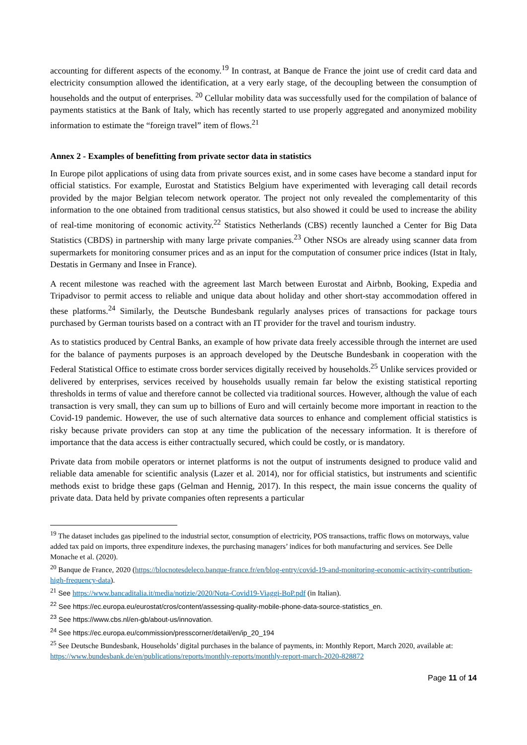accounting for different aspects of the economy.<sup>19</sup> In contrast, at Banque de France the joint use of credit card data and electricity consumption allowed the identification, at a very early stage, of the decoupling between the consumption of households and the output of enterprises. <sup>20</sup> Cellular mobility data was successfully used for the compilation of balance of payments statistics at the Bank of Italy, which has recently started to use properly aggregated and anonymized mobility information to estimate the “foreign travel” item of flows.<sup>21</sup>
Annex 2 - Examples of benefitting from private sector data in statistics
In Europe pilot applications of using data from private sources exist, and in some cases have become a standard input for official statistics. For example, Eurostat and Statistics Belgium have experimented with leveraging call detail records provided by the major Belgian telecom network operator. The project not only revealed the complementarity of this information to the one obtained from traditional census statistics, but also showed it could be used to increase the ability of real-time monitoring of economic activity.<sup>22</sup> Statistics Netherlands (CBS) recently launched a Center for Big Data Statistics (CBDS) in partnership with many large private companies.<sup>23</sup> Other NSOs are already using scanner data from supermarkets for monitoring consumer prices and as an input for the computation of consumer price indices (Istat in Italy, Destatis in Germany and Insee in France).
A recent milestone was reached with the agreement last March between Eurostat and Airbnb, Booking, Expedia and Tripadvisor to permit access to reliable and unique data about holiday and other short-stay accommodation offered in these platforms.<sup>24</sup> Similarly, the Deutsche Bundesbank regularly analyses prices of transactions for package tours purchased by German tourists based on a contract with an IT provider for the travel and tourism industry.
As to statistics produced by Central Banks, an example of how private data freely accessible through the internet are used for the balance of payments purposes is an approach developed by the Deutsche Bundesbank in cooperation with the Federal Statistical Office to estimate cross border services digitally received by households.<sup>25</sup> Unlike services provided or delivered by enterprises, services received by households usually remain far below the existing statistical reporting thresholds in terms of value and therefore cannot be collected via traditional sources. However, although the value of each transaction is very small, they can sum up to billions of Euro and will certainly become more important in reaction to the Covid-19 pandemic. However, the use of such alternative data sources to enhance and complement official statistics is risky because private providers can stop at any time the publication of the necessary information. It is therefore of importance that the data access is either contractually secured, which could be costly, or is mandatory.
Private data from mobile operators or internet platforms is not the output of instruments designed to produce valid and reliable data amenable for scientific analysis (Lazer et al. 2014), nor for official statistics, but instruments and scientific methods exist to bridge these gaps (Gelman and Hennig, 2017). In this respect, the main issue concerns the quality of private data. Data held by private companies often represents a particular
<sup>19</sup> The dataset includes gas pipelined to the industrial sector, consumption of electricity, POS transactions, traffic flows on motorways, value added tax paid on imports, three expenditure indexes, the purchasing managers’ indices for both manufacturing and services. See Delle Monache et al. (2020).
<sup>20</sup> Banque de France, 2020 (https://blocnotesdeleco.banque-france.fr/en/blog-entry/covid-19-and-monitoring-economic-activity-contribution-high-frequency-data).
<sup>21</sup> See https://www.bancaditalia.it/media/notizie/2020/Nota-Covid19-Viaggi-BoP.pdf (in Italian).
<sup>22</sup> See https://ec.europa.eu/eurostat/cros/content/assessing-quality-mobile-phone-data-source-statistics_en.
<sup>23</sup> See https://www.cbs.nl/en-gb/about-us/innovation.
<sup>24</sup> See https://ec.europa.eu/commission/presscorner/detail/en/ip_20_194
<sup>25</sup> See Deutsche Bundesbank, Households’ digital purchases in the balance of payments, in: Monthly Report, March 2020, available at: https://www.bundesbank.de/en/publications/reports/monthly-reports/monthly-report-march-2020-828872
Page 11 of 14